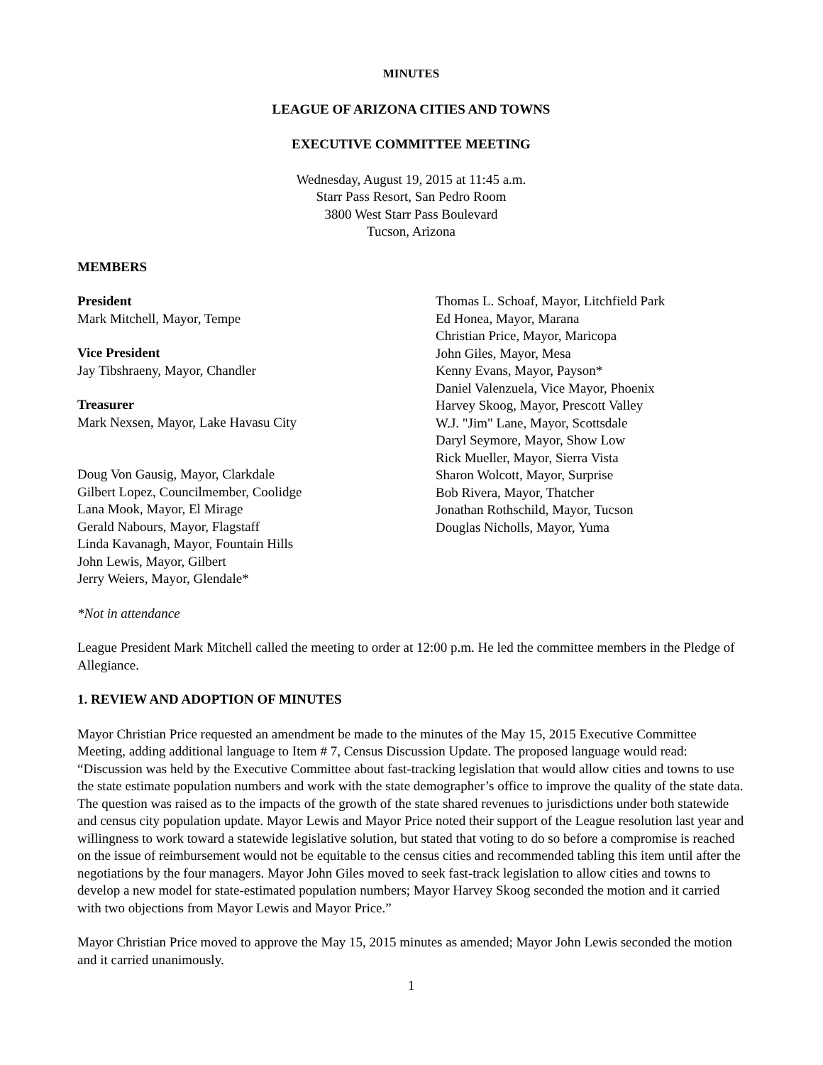MINUTES
LEAGUE OF ARIZONA CITIES AND TOWNS
EXECUTIVE COMMITTEE MEETING
Wednesday, August 19, 2015 at 11:45 a.m.
Starr Pass Resort, San Pedro Room
3800 West Starr Pass Boulevard
Tucson, Arizona
MEMBERS
President
Mark Mitchell, Mayor, Tempe
Vice President
Jay Tibshraeny, Mayor, Chandler
Treasurer
Mark Nexsen, Mayor, Lake Havasu City
Doug Von Gausig, Mayor, Clarkdale
Gilbert Lopez, Councilmember, Coolidge
Lana Mook, Mayor, El Mirage
Gerald Nabours, Mayor, Flagstaff
Linda Kavanagh, Mayor, Fountain Hills
John Lewis, Mayor, Gilbert
Jerry Weiers, Mayor, Glendale*
Thomas L. Schoaf, Mayor, Litchfield Park
Ed Honea, Mayor, Marana
Christian Price, Mayor, Maricopa
John Giles, Mayor, Mesa
Kenny Evans, Mayor, Payson*
Daniel Valenzuela, Vice Mayor, Phoenix
Harvey Skoog, Mayor, Prescott Valley
W.J. "Jim" Lane, Mayor, Scottsdale
Daryl Seymore, Mayor, Show Low
Rick Mueller, Mayor, Sierra Vista
Sharon Wolcott, Mayor, Surprise
Bob Rivera, Mayor, Thatcher
Jonathan Rothschild, Mayor, Tucson
Douglas Nicholls, Mayor, Yuma
*Not in attendance
League President Mark Mitchell called the meeting to order at 12:00 p.m. He led the committee members in the Pledge of Allegiance.
1. REVIEW AND ADOPTION OF MINUTES
Mayor Christian Price requested an amendment be made to the minutes of the May 15, 2015 Executive Committee Meeting, adding additional language to Item # 7, Census Discussion Update. The proposed language would read: “Discussion was held by the Executive Committee about fast-tracking legislation that would allow cities and towns to use the state estimate population numbers and work with the state demographer’s office to improve the quality of the state data. The question was raised as to the impacts of the growth of the state shared revenues to jurisdictions under both statewide and census city population update. Mayor Lewis and Mayor Price noted their support of the League resolution last year and willingness to work toward a statewide legislative solution, but stated that voting to do so before a compromise is reached on the issue of reimbursement would not be equitable to the census cities and recommended tabling this item until after the negotiations by the four managers. Mayor John Giles moved to seek fast-track legislation to allow cities and towns to develop a new model for state-estimated population numbers; Mayor Harvey Skoog seconded the motion and it carried with two objections from Mayor Lewis and Mayor Price.”
Mayor Christian Price moved to approve the May 15, 2015 minutes as amended; Mayor John Lewis seconded the motion and it carried unanimously.
1